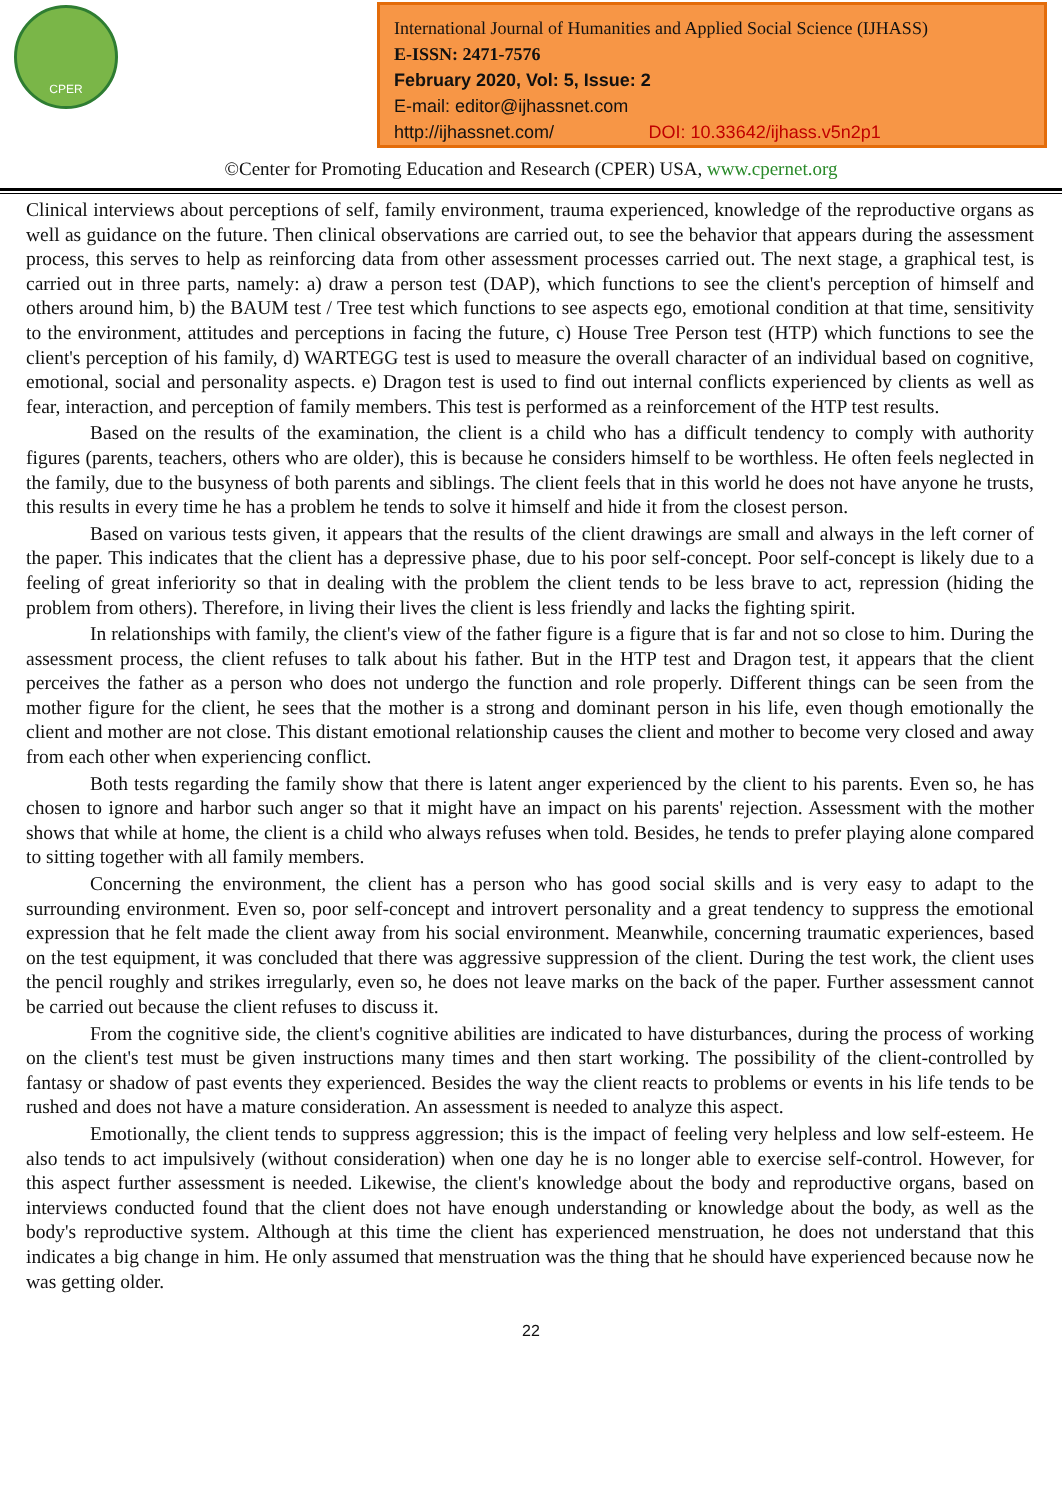CPER
International Journal of Humanities and Applied Social Science (IJHASS)
E-ISSN: 2471-7576
February 2020, Vol: 5, Issue: 2
E-mail: editor@ijhassnet.com
http://ijhassnet.com/ DOI: 10.33642/ijhass.v5n2p1
©Center for Promoting Education and Research (CPER) USA, www.cpernet.org
Clinical interviews about perceptions of self, family environment, trauma experienced, knowledge of the reproductive organs as well as guidance on the future. Then clinical observations are carried out, to see the behavior that appears during the assessment process, this serves to help as reinforcing data from other assessment processes carried out. The next stage, a graphical test, is carried out in three parts, namely: a) draw a person test (DAP), which functions to see the client's perception of himself and others around him, b) the BAUM test / Tree test which functions to see aspects ego, emotional condition at that time, sensitivity to the environment, attitudes and perceptions in facing the future, c) House Tree Person test (HTP) which functions to see the client's perception of his family, d) WARTEGG test is used to measure the overall character of an individual based on cognitive, emotional, social and personality aspects. e) Dragon test is used to find out internal conflicts experienced by clients as well as fear, interaction, and perception of family members. This test is performed as a reinforcement of the HTP test results.
Based on the results of the examination, the client is a child who has a difficult tendency to comply with authority figures (parents, teachers, others who are older), this is because he considers himself to be worthless. He often feels neglected in the family, due to the busyness of both parents and siblings. The client feels that in this world he does not have anyone he trusts, this results in every time he has a problem he tends to solve it himself and hide it from the closest person.
Based on various tests given, it appears that the results of the client drawings are small and always in the left corner of the paper. This indicates that the client has a depressive phase, due to his poor self-concept. Poor self-concept is likely due to a feeling of great inferiority so that in dealing with the problem the client tends to be less brave to act, repression (hiding the problem from others). Therefore, in living their lives the client is less friendly and lacks the fighting spirit.
In relationships with family, the client's view of the father figure is a figure that is far and not so close to him. During the assessment process, the client refuses to talk about his father. But in the HTP test and Dragon test, it appears that the client perceives the father as a person who does not undergo the function and role properly. Different things can be seen from the mother figure for the client, he sees that the mother is a strong and dominant person in his life, even though emotionally the client and mother are not close. This distant emotional relationship causes the client and mother to become very closed and away from each other when experiencing conflict.
Both tests regarding the family show that there is latent anger experienced by the client to his parents. Even so, he has chosen to ignore and harbor such anger so that it might have an impact on his parents' rejection. Assessment with the mother shows that while at home, the client is a child who always refuses when told. Besides, he tends to prefer playing alone compared to sitting together with all family members.
Concerning the environment, the client has a person who has good social skills and is very easy to adapt to the surrounding environment. Even so, poor self-concept and introvert personality and a great tendency to suppress the emotional expression that he felt made the client away from his social environment. Meanwhile, concerning traumatic experiences, based on the test equipment, it was concluded that there was aggressive suppression of the client. During the test work, the client uses the pencil roughly and strikes irregularly, even so, he does not leave marks on the back of the paper. Further assessment cannot be carried out because the client refuses to discuss it.
From the cognitive side, the client's cognitive abilities are indicated to have disturbances, during the process of working on the client's test must be given instructions many times and then start working. The possibility of the client-controlled by fantasy or shadow of past events they experienced. Besides the way the client reacts to problems or events in his life tends to be rushed and does not have a mature consideration. An assessment is needed to analyze this aspect.
Emotionally, the client tends to suppress aggression; this is the impact of feeling very helpless and low self-esteem. He also tends to act impulsively (without consideration) when one day he is no longer able to exercise self-control. However, for this aspect further assessment is needed. Likewise, the client's knowledge about the body and reproductive organs, based on interviews conducted found that the client does not have enough understanding or knowledge about the body, as well as the body's reproductive system. Although at this time the client has experienced menstruation, he does not understand that this indicates a big change in him. He only assumed that menstruation was the thing that he should have experienced because now he was getting older.
22